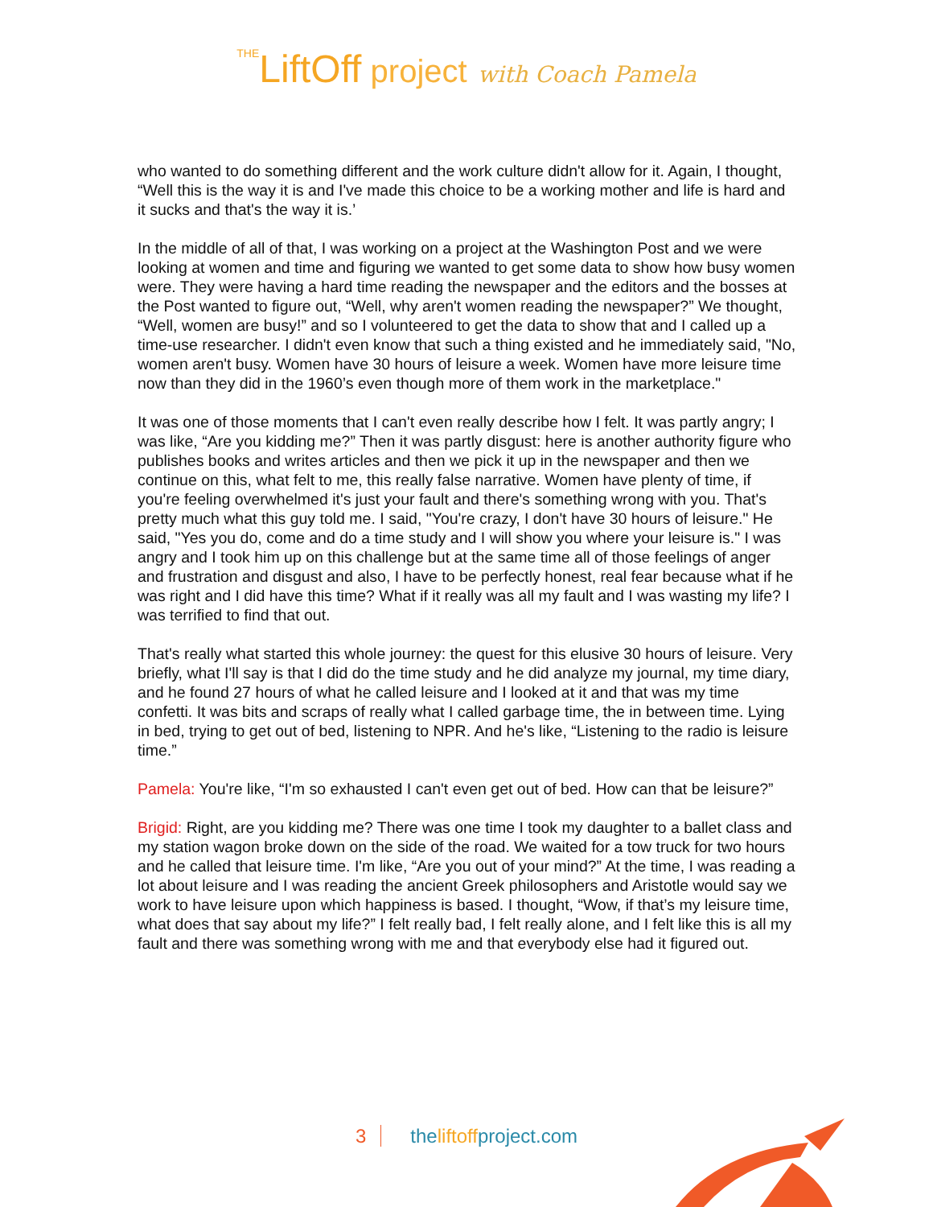THELiftOff project with Coach Pamela
who wanted to do something different and the work culture didn't allow for it. Again, I thought, “Well this is the way it is and I've made this choice to be a working mother and life is hard and it sucks and that's the way it is.’
In the middle of all of that, I was working on a project at the Washington Post and we were looking at women and time and figuring we wanted to get some data to show how busy women were. They were having a hard time reading the newspaper and the editors and the bosses at the Post wanted to figure out, “Well, why aren't women reading the newspaper?” We thought, “Well, women are busy!” and so I volunteered to get the data to show that and I called up a time-use researcher. I didn't even know that such a thing existed and he immediately said, "No, women aren't busy. Women have 30 hours of leisure a week. Women have more leisure time now than they did in the 1960’s even though more of them work in the marketplace."
It was one of those moments that I can't even really describe how I felt. It was partly angry; I was like, “Are you kidding me?” Then it was partly disgust: here is another authority figure who publishes books and writes articles and then we pick it up in the newspaper and then we continue on this, what felt to me, this really false narrative. Women have plenty of time, if you're feeling overwhelmed it's just your fault and there's something wrong with you. That's pretty much what this guy told me. I said, "You're crazy, I don't have 30 hours of leisure." He said, "Yes you do, come and do a time study and I will show you where your leisure is." I was angry and I took him up on this challenge but at the same time all of those feelings of anger and frustration and disgust and also, I have to be perfectly honest, real fear because what if he was right and I did have this time? What if it really was all my fault and I was wasting my life? I was terrified to find that out.
That's really what started this whole journey: the quest for this elusive 30 hours of leisure. Very briefly, what I'll say is that I did do the time study and he did analyze my journal, my time diary, and he found 27 hours of what he called leisure and I looked at it and that was my time confetti. It was bits and scraps of really what I called garbage time, the in between time. Lying in bed, trying to get out of bed, listening to NPR. And he's like, “Listening to the radio is leisure time.”
Pamela: You're like, “I'm so exhausted I can't even get out of bed. How can that be leisure?”
Brigid: Right, are you kidding me? There was one time I took my daughter to a ballet class and my station wagon broke down on the side of the road. We waited for a tow truck for two hours and he called that leisure time. I'm like, “Are you out of your mind?” At the time, I was reading a lot about leisure and I was reading the ancient Greek philosophers and Aristotle would say we work to have leisure upon which happiness is based. I thought, “Wow, if that’s my leisure time, what does that say about my life?” I felt really bad, I felt really alone, and I felt like this is all my fault and there was something wrong with me and that everybody else had it figured out.
3 theliftoffproject.com